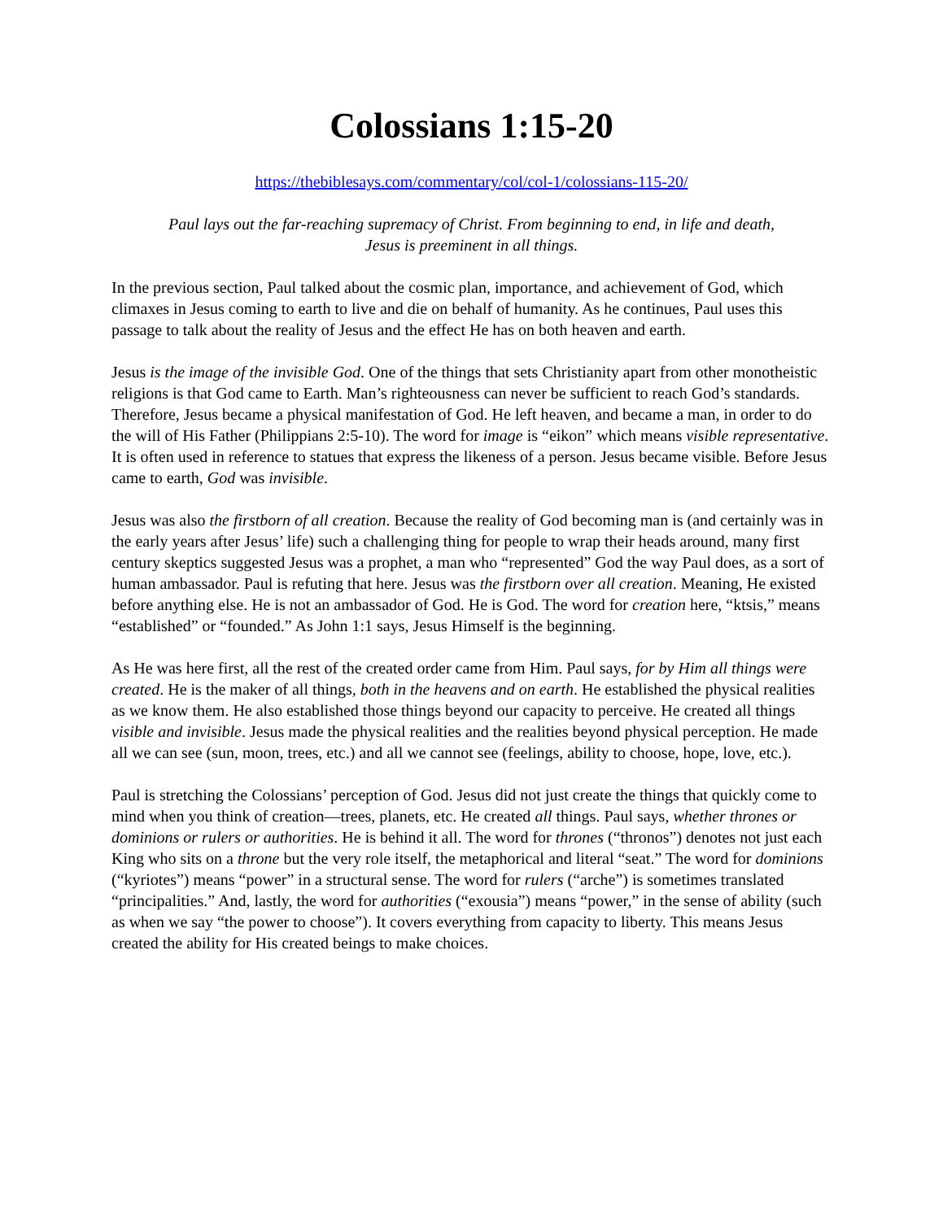Colossians 1:15-20
https://thebiblesays.com/commentary/col/col-1/colossians-115-20/
Paul lays out the far-reaching supremacy of Christ. From beginning to end, in life and death,
Jesus is preeminent in all things.
In the previous section, Paul talked about the cosmic plan, importance, and achievement of God, which climaxes in Jesus coming to earth to live and die on behalf of humanity. As he continues, Paul uses this passage to talk about the reality of Jesus and the effect He has on both heaven and earth.
Jesus is the image of the invisible God. One of the things that sets Christianity apart from other monotheistic religions is that God came to Earth. Man’s righteousness can never be sufficient to reach God’s standards. Therefore, Jesus became a physical manifestation of God. He left heaven, and became a man, in order to do the will of His Father (Philippians 2:5-10). The word for image is “eikon” which means visible representative. It is often used in reference to statues that express the likeness of a person. Jesus became visible. Before Jesus came to earth, God was invisible.
Jesus was also the firstborn of all creation. Because the reality of God becoming man is (and certainly was in the early years after Jesus’ life) such a challenging thing for people to wrap their heads around, many first century skeptics suggested Jesus was a prophet, a man who “represented” God the way Paul does, as a sort of human ambassador. Paul is refuting that here. Jesus was the firstborn over all creation. Meaning, He existed before anything else. He is not an ambassador of God. He is God. The word for creation here, “ktsis,” means “established” or “founded.” As John 1:1 says, Jesus Himself is the beginning.
As He was here first, all the rest of the created order came from Him. Paul says, for by Him all things were created. He is the maker of all things, both in the heavens and on earth. He established the physical realities as we know them. He also established those things beyond our capacity to perceive. He created all things visible and invisible. Jesus made the physical realities and the realities beyond physical perception. He made all we can see (sun, moon, trees, etc.) and all we cannot see (feelings, ability to choose, hope, love, etc.).
Paul is stretching the Colossians’ perception of God. Jesus did not just create the things that quickly come to mind when you think of creation—trees, planets, etc. He created all things. Paul says, whether thrones or dominions or rulers or authorities. He is behind it all. The word for thrones (“thronos”) denotes not just each King who sits on a throne but the very role itself, the metaphorical and literal “seat.” The word for dominions (“kyriotes”) means “power” in a structural sense. The word for rulers (“arche”) is sometimes translated “principalities.” And, lastly, the word for authorities (“exousia”) means “power,” in the sense of ability (such as when we say “the power to choose”). It covers everything from capacity to liberty. This means Jesus created the ability for His created beings to make choices.